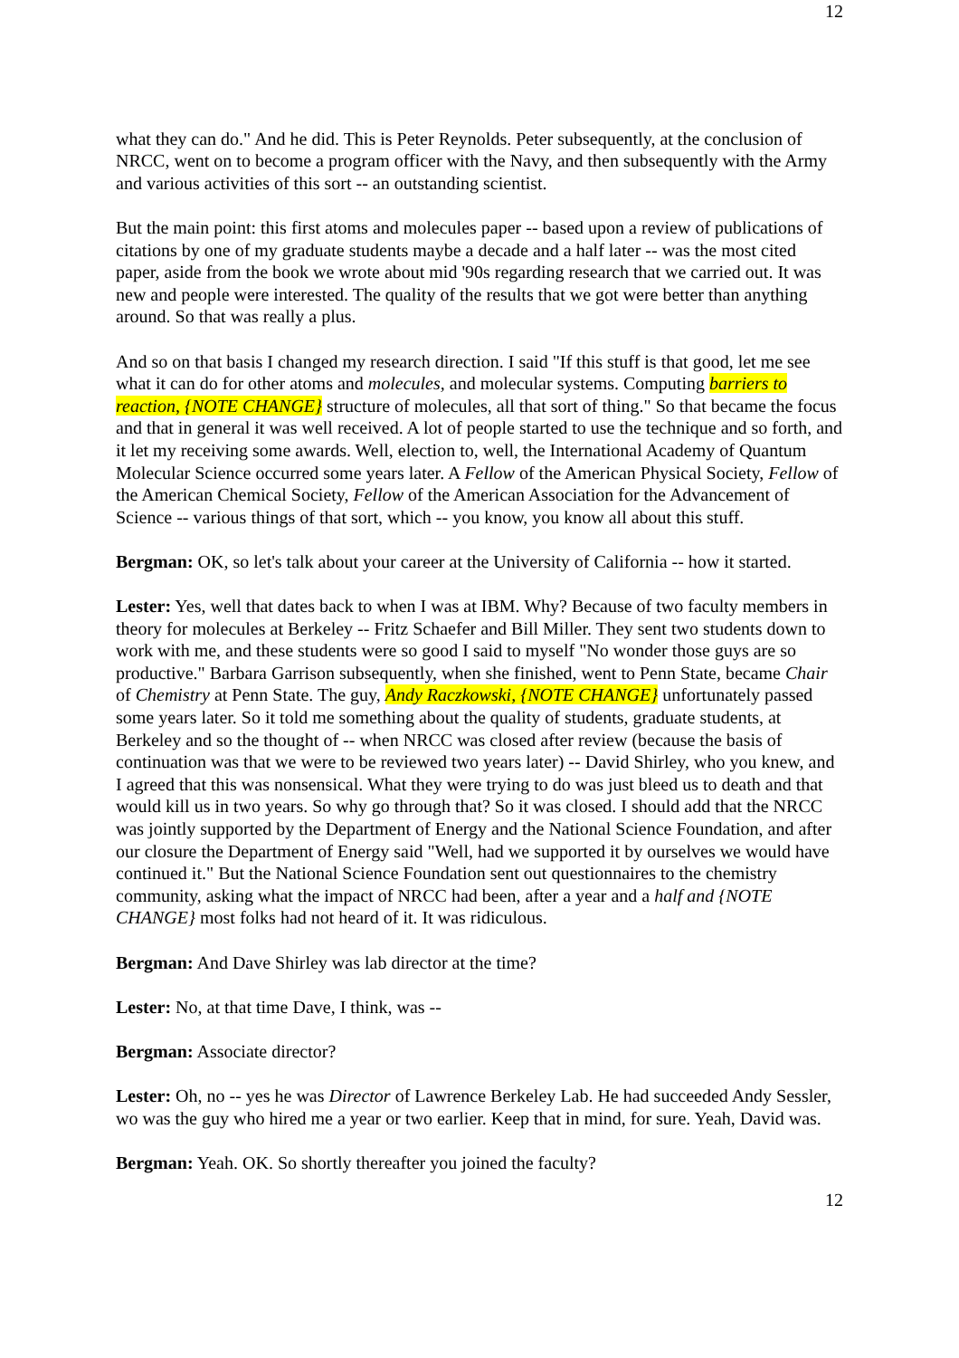12
what they can do." And he did. This is Peter Reynolds. Peter subsequently, at the conclusion of NRCC, went on to become a program officer with the Navy, and then subsequently with the Army and various activities of this sort -- an outstanding scientist.
But the main point: this first atoms and molecules paper -- based upon a review of publications of citations by one of my graduate students maybe a decade and a half later -- was the most cited paper, aside from the book we wrote about mid '90s regarding research that we carried out. It was new and people were interested. The quality of the results that we got were better than anything around. So that was really a plus.
And so on that basis I changed my research direction. I said "If this stuff is that good, let me see what it can do for other atoms and molecules, and molecular systems. Computing barriers to reaction, {NOTE CHANGE} structure of molecules, all that sort of thing." So that became the focus and that in general it was well received. A lot of people started to use the technique and so forth, and it let my receiving some awards. Well, election to, well, the International Academy of Quantum Molecular Science occurred some years later. A Fellow of the American Physical Society, Fellow of the American Chemical Society, Fellow of the American Association for the Advancement of Science -- various things of that sort, which -- you know, you know all about this stuff.
Bergman: OK, so let's talk about your career at the University of California -- how it started.
Lester: Yes, well that dates back to when I was at IBM. Why? Because of two faculty members in theory for molecules at Berkeley -- Fritz Schaefer and Bill Miller. They sent two students down to work with me, and these students were so good I said to myself "No wonder those guys are so productive." Barbara Garrison subsequently, when she finished, went to Penn State, became Chair of Chemistry at Penn State. The guy, Andy Raczkowski, {NOTE CHANGE} unfortunately passed some years later. So it told me something about the quality of students, graduate students, at Berkeley and so the thought of -- when NRCC was closed after review (because the basis of continuation was that we were to be reviewed two years later) -- David Shirley, who you knew, and I agreed that this was nonsensical. What they were trying to do was just bleed us to death and that would kill us in two years. So why go through that? So it was closed. I should add that the NRCC was jointly supported by the Department of Energy and the National Science Foundation, and after our closure the Department of Energy said "Well, had we supported it by ourselves we would have continued it." But the National Science Foundation sent out questionnaires to the chemistry community, asking what the impact of NRCC had been, after a year and a half and {NOTE CHANGE} most folks had not heard of it. It was ridiculous.
Bergman: And Dave Shirley was lab director at the time?
Lester: No, at that time Dave, I think, was --
Bergman: Associate director?
Lester: Oh, no -- yes he was Director of Lawrence Berkeley Lab. He had succeeded Andy Sessler, wo was the guy who hired me a year or two earlier. Keep that in mind, for sure. Yeah, David was.
Bergman: Yeah. OK. So shortly thereafter you joined the faculty?
12